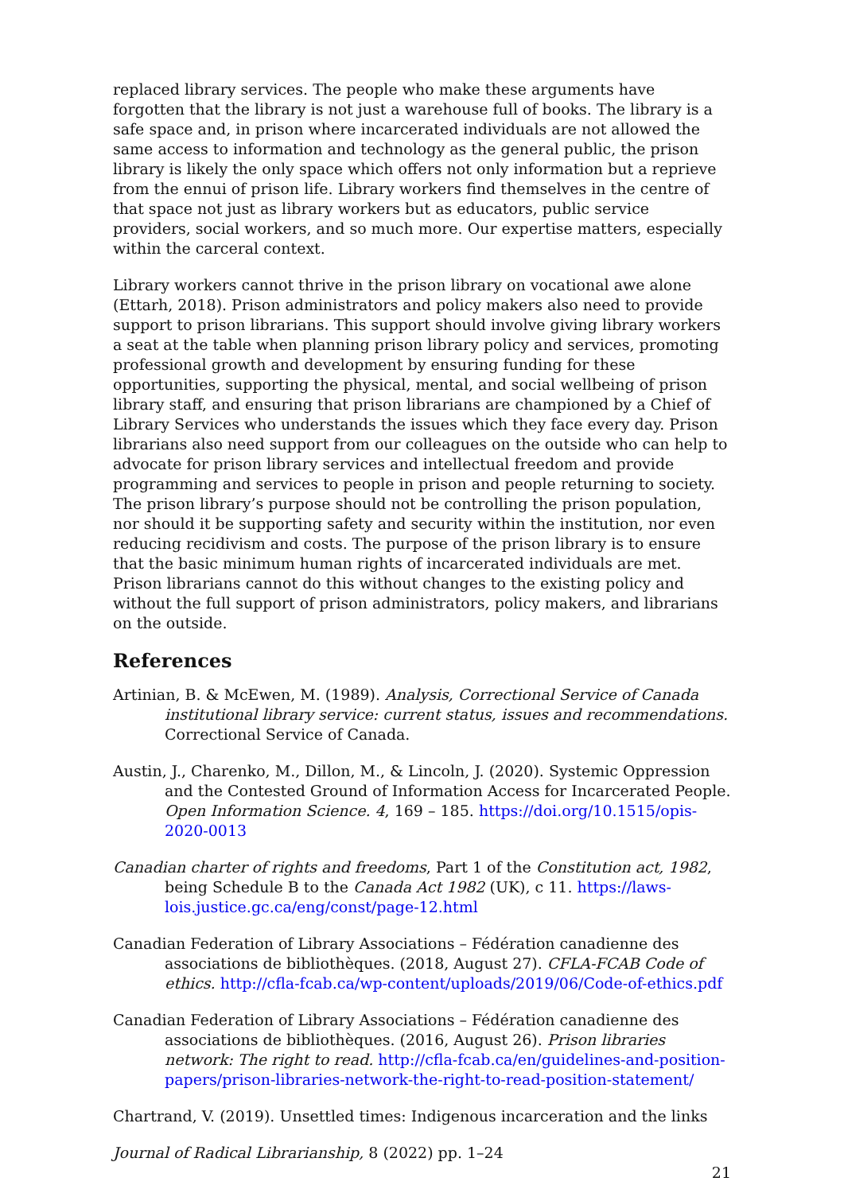replaced library services. The people who make these arguments have forgotten that the library is not just a warehouse full of books. The library is a safe space and, in prison where incarcerated individuals are not allowed the same access to information and technology as the general public, the prison library is likely the only space which offers not only information but a reprieve from the ennui of prison life. Library workers find themselves in the centre of that space not just as library workers but as educators, public service providers, social workers, and so much more. Our expertise matters, especially within the carceral context.
Library workers cannot thrive in the prison library on vocational awe alone (Ettarh, 2018). Prison administrators and policy makers also need to provide support to prison librarians. This support should involve giving library workers a seat at the table when planning prison library policy and services, promoting professional growth and development by ensuring funding for these opportunities, supporting the physical, mental, and social wellbeing of prison library staff, and ensuring that prison librarians are championed by a Chief of Library Services who understands the issues which they face every day. Prison librarians also need support from our colleagues on the outside who can help to advocate for prison library services and intellectual freedom and provide programming and services to people in prison and people returning to society. The prison library’s purpose should not be controlling the prison population, nor should it be supporting safety and security within the institution, nor even reducing recidivism and costs. The purpose of the prison library is to ensure that the basic minimum human rights of incarcerated individuals are met. Prison librarians cannot do this without changes to the existing policy and without the full support of prison administrators, policy makers, and librarians on the outside.
References
Artinian, B. & McEwen, M. (1989). Analysis, Correctional Service of Canada institutional library service: current status, issues and recommendations. Correctional Service of Canada.
Austin, J., Charenko, M., Dillon, M., & Lincoln, J. (2020). Systemic Oppression and the Contested Ground of Information Access for Incarcerated People. Open Information Science. 4, 169 – 185. https://doi.org/10.1515/opis-2020-0013
Canadian charter of rights and freedoms, Part 1 of the Constitution act, 1982, being Schedule B to the Canada Act 1982 (UK), c 11. https://laws-lois.justice.gc.ca/eng/const/page-12.html
Canadian Federation of Library Associations – Fédération canadienne des associations de bibliothèques. (2018, August 27). CFLA-FCAB Code of ethics. http://cfla-fcab.ca/wp-content/uploads/2019/06/Code-of-ethics.pdf
Canadian Federation of Library Associations – Fédération canadienne des associations de bibliothèques. (2016, August 26). Prison libraries network: The right to read. http://cfla-fcab.ca/en/guidelines-and-position-papers/prison-libraries-network-the-right-to-read-position-statement/
Chartrand, V. (2019). Unsettled times: Indigenous incarceration and the links
Journal of Radical Librarianship, 8 (2022) pp. 1–24
21